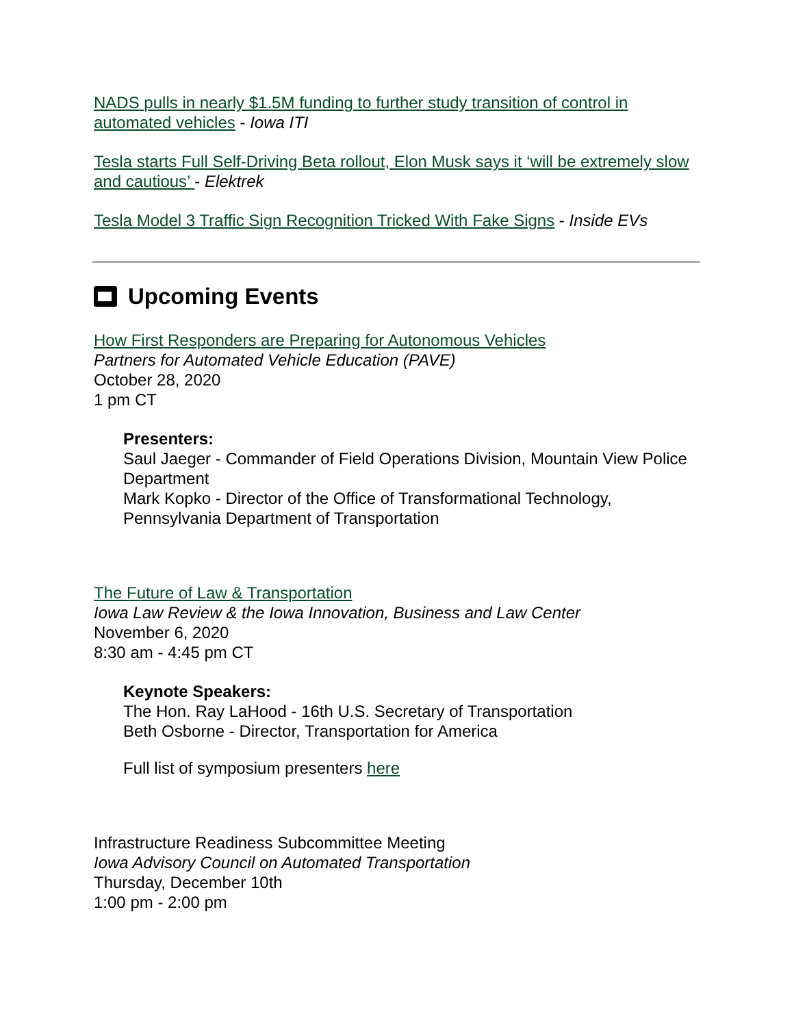NADS pulls in nearly $1.5M funding to further study transition of control in automated vehicles - Iowa ITI
Tesla starts Full Self-Driving Beta rollout, Elon Musk says it ‘will be extremely slow and cautious’ - Elektrek
Tesla Model 3 Traffic Sign Recognition Tricked With Fake Signs - Inside EVs
Upcoming Events
How First Responders are Preparing for Autonomous Vehicles
Partners for Automated Vehicle Education (PAVE)
October 28, 2020
1 pm CT
Presenters:
Saul Jaeger - Commander of Field Operations Division, Mountain View Police Department
Mark Kopko - Director of the Office of Transformational Technology, Pennsylvania Department of Transportation
The Future of Law & Transportation
Iowa Law Review & the Iowa Innovation, Business and Law Center
November 6, 2020
8:30 am - 4:45 pm CT
Keynote Speakers:
The Hon. Ray LaHood - 16th U.S. Secretary of Transportation
Beth Osborne - Director, Transportation for America
Full list of symposium presenters here
Infrastructure Readiness Subcommittee Meeting
Iowa Advisory Council on Automated Transportation
Thursday, December 10th
1:00 pm - 2:00 pm